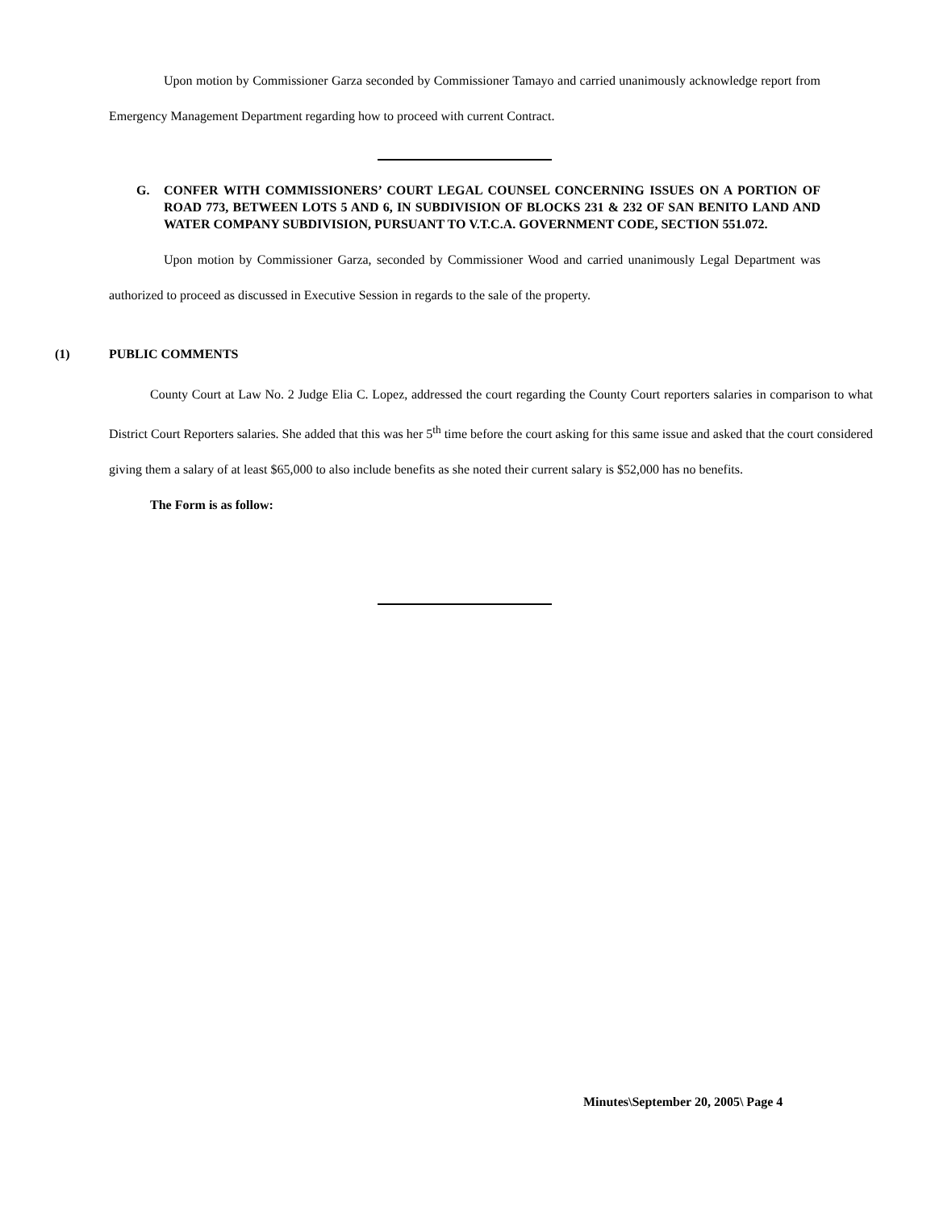Upon motion by Commissioner Garza seconded by Commissioner Tamayo and carried unanimously acknowledge report from Emergency Management Department regarding how to proceed with current Contract.
G. CONFER WITH COMMISSIONERS’ COURT LEGAL COUNSEL CONCERNING ISSUES ON A PORTION OF ROAD 773, BETWEEN LOTS 5 AND 6, IN SUBDIVISION OF BLOCKS 231 & 232 OF SAN BENITO LAND AND WATER COMPANY SUBDIVISION, PURSUANT TO V.T.C.A. GOVERNMENT CODE, SECTION 551.072.
Upon motion by Commissioner Garza, seconded by Commissioner Wood and carried unanimously Legal Department was authorized to proceed as discussed in Executive Session in regards to the sale of the property.
(1) PUBLIC COMMENTS
County Court at Law No. 2 Judge Elia C. Lopez, addressed the court regarding the County Court reporters salaries in comparison to what District Court Reporters salaries. She added that this was her 5<sup>th</sup> time before the court asking for this same issue and asked that the court considered giving them a salary of at least $65,000 to also include benefits as she noted their current salary is $52,000 has no benefits.
The Form is as follow:
Minutes\September 20, 2005\ Page 4